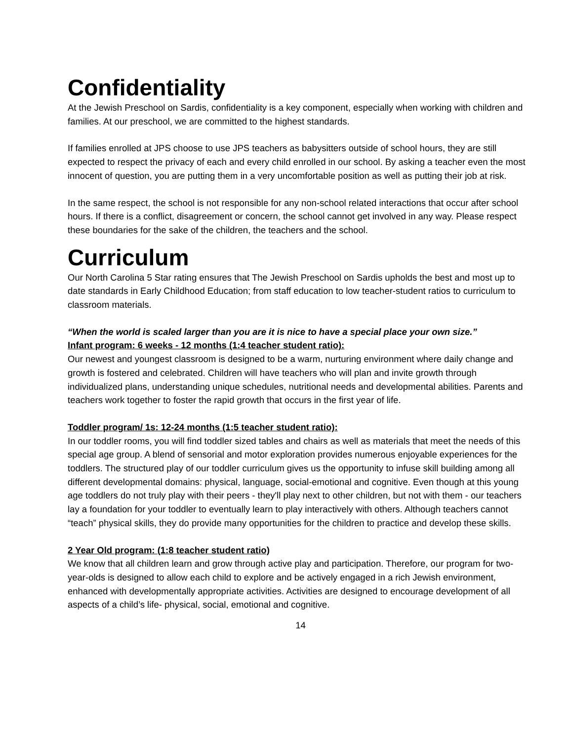Confidentiality
At the Jewish Preschool on Sardis, confidentiality is a key component, especially when working with children and families. At our preschool, we are committed to the highest standards.
If families enrolled at JPS choose to use JPS teachers as babysitters outside of school hours, they are still expected to respect the privacy of each and every child enrolled in our school. By asking a teacher even the most innocent of question, you are putting them in a very uncomfortable position as well as putting their job at risk.
In the same respect, the school is not responsible for any non-school related interactions that occur after school hours. If there is a conflict, disagreement or concern, the school cannot get involved in any way. Please respect these boundaries for the sake of the children, the teachers and the school.
Curriculum
Our North Carolina 5 Star rating ensures that The Jewish Preschool on Sardis upholds the best and most up to date standards in Early Childhood Education; from staff education to low teacher-student ratios to curriculum to classroom materials.
“When the world is scaled larger than you are it is nice to have a special place your own size.”
Infant program: 6 weeks - 12 months (1:4 teacher student ratio):
Our newest and youngest classroom is designed to be a warm, nurturing environment where daily change and growth is fostered and celebrated. Children will have teachers who will plan and invite growth through individualized plans, understanding unique schedules, nutritional needs and developmental abilities. Parents and teachers work together to foster the rapid growth that occurs in the first year of life.
Toddler program/ 1s: 12-24 months (1:5 teacher student ratio):
In our toddler rooms, you will find toddler sized tables and chairs as well as materials that meet the needs of this special age group. A blend of sensorial and motor exploration provides numerous enjoyable experiences for the toddlers. The structured play of our toddler curriculum gives us the opportunity to infuse skill building among all different developmental domains: physical, language, social-emotional and cognitive. Even though at this young age toddlers do not truly play with their peers - they'll play next to other children, but not with them - our teachers lay a foundation for your toddler to eventually learn to play interactively with others. Although teachers cannot “teach” physical skills, they do provide many opportunities for the children to practice and develop these skills.
2 Year Old program: (1:8 teacher student ratio)
We know that all children learn and grow through active play and participation. Therefore, our program for two-year-olds is designed to allow each child to explore and be actively engaged in a rich Jewish environment, enhanced with developmentally appropriate activities. Activities are designed to encourage development of all aspects of a child’s life- physical, social, emotional and cognitive.
14